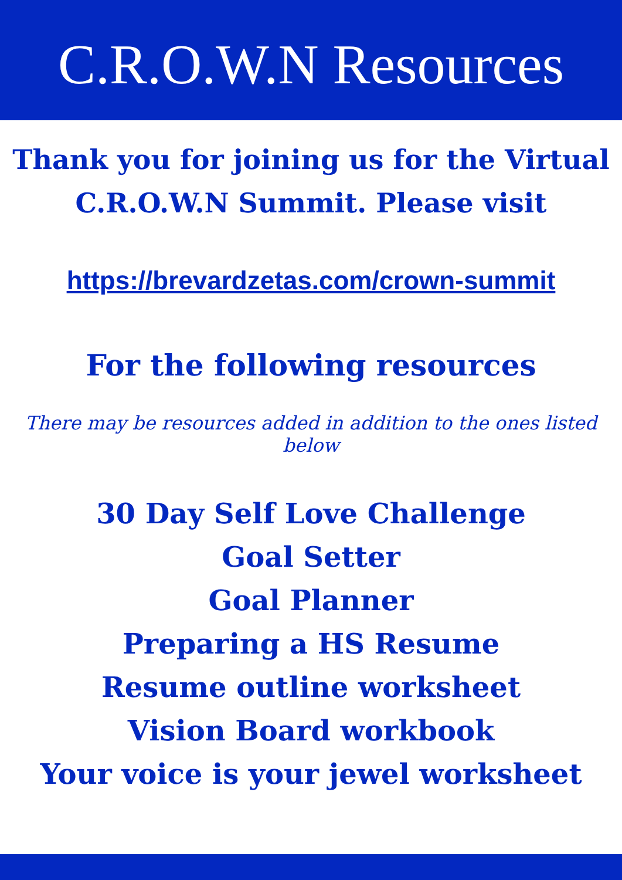C.R.O.W.N Resources
Thank you for joining us for the Virtual
C.R.O.W.N Summit. Please visit
https://brevardzetas.com/crown-summit
For the following resources
There may be resources added in addition to the ones listed below
30 Day Self Love Challenge
Goal Setter
Goal Planner
Preparing a HS Resume
Resume outline worksheet
Vision Board workbook
Your voice is your jewel worksheet